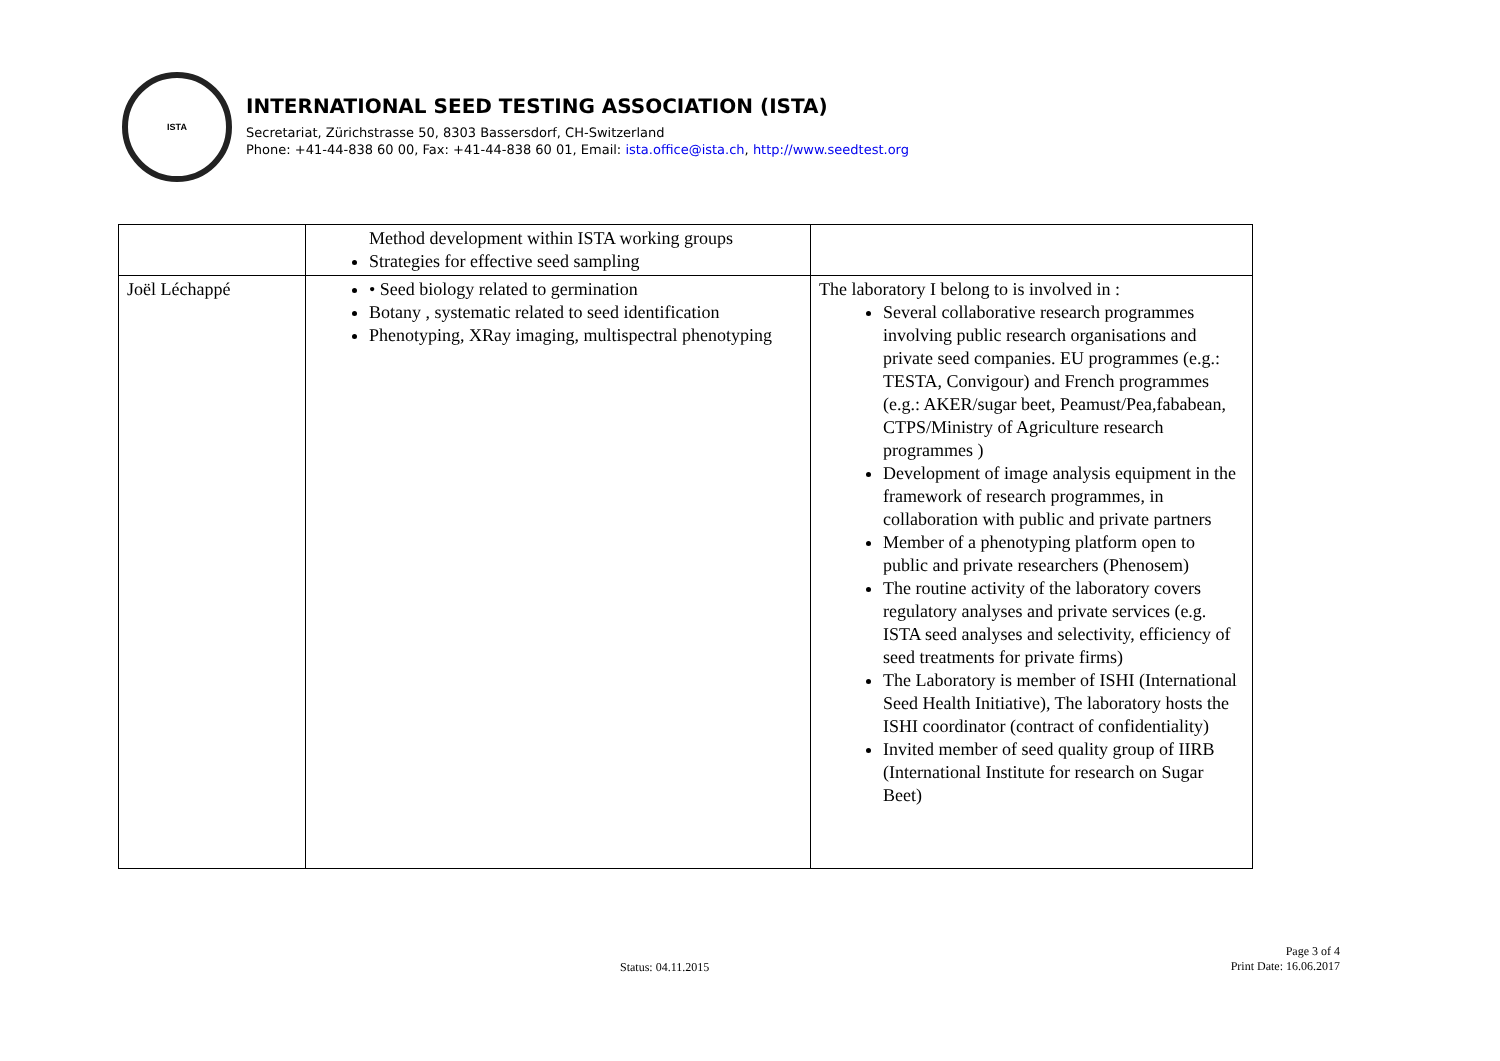ISTA
INTERNATIONAL SEED TESTING ASSOCIATION (ISTA)
Secretariat, Zürichstrasse 50, 8303 Bassersdorf, CH-Switzerland
Phone: +41-44-838 60 00, Fax: +41-44-838 60 01, Email: ista.office@ista.ch, http://www.seedtest.org
| | Method development within ISTA working groups Strategies for effective seed sampling | |
| Joël Léchappé | • Seed biology related to germination Botany , systematic related to seed identification Phenotyping, XRay imaging, multispectral phenotyping | The laboratory I belong to is involved in : Several collaborative research programmes involving public research organisations and private seed companies. EU programmes (e.g.: TESTA, Convigour) and French programmes (e.g.: AKER/sugar beet, Peamust/Pea,fababean, CTPS/Ministry of Agriculture research programmes ) Development of image analysis equipment in the framework of research programmes, in collaboration with public and private partners Member of a phenotyping platform open to public and private researchers (Phenosem) The routine activity of the laboratory covers regulatory analyses and private services (e.g. ISTA seed analyses and selectivity, efficiency of seed treatments for private firms) The Laboratory is member of ISHI (International Seed Health Initiative), The laboratory hosts the ISHI coordinator (contract of confidentiality) Invited member of seed quality group of IIRB (International Institute for research on Sugar Beet) |
Status: 04.11.2015
Page 3 of 4
Print Date: 16.06.2017